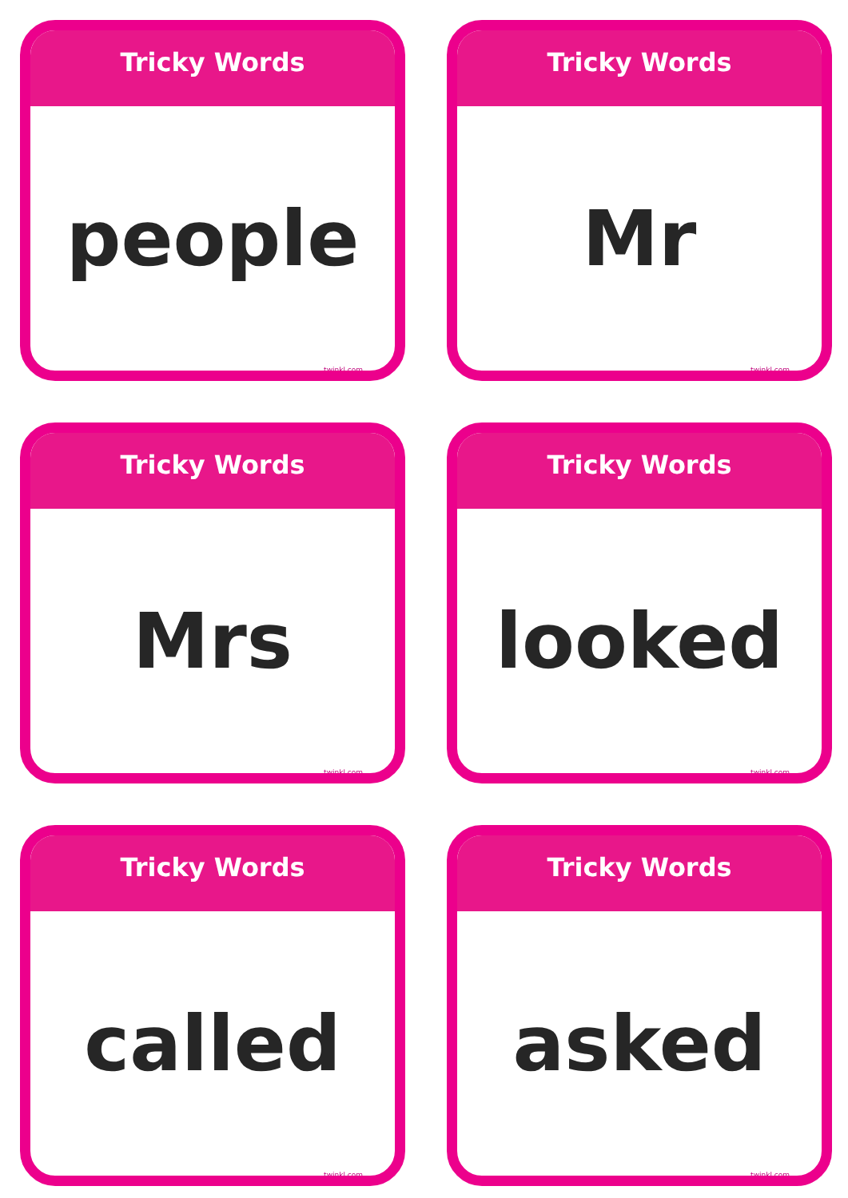Tricky Words
people
twinkl.com
Tricky Words
Mr
twinkl.com
Tricky Words
Mrs
twinkl.com
Tricky Words
looked
twinkl.com
Tricky Words
called
twinkl.com
Tricky Words
asked
twinkl.com